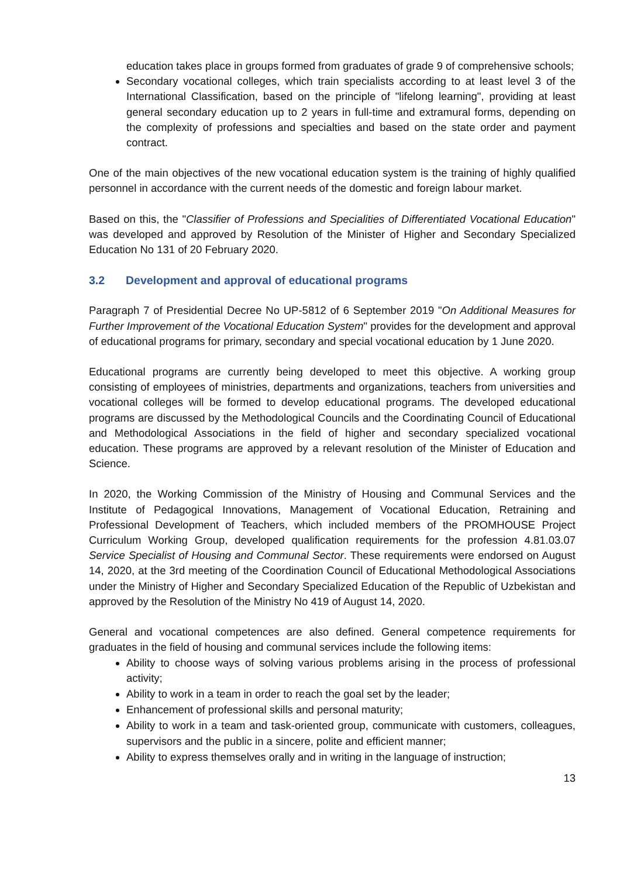education takes place in groups formed from graduates of grade 9 of comprehensive schools;
Secondary vocational colleges, which train specialists according to at least level 3 of the International Classification, based on the principle of "lifelong learning", providing at least general secondary education up to 2 years in full-time and extramural forms, depending on the complexity of professions and specialties and based on the state order and payment contract.
One of the main objectives of the new vocational education system is the training of highly qualified personnel in accordance with the current needs of the domestic and foreign labour market.
Based on this, the "Classifier of Professions and Specialities of Differentiated Vocational Education" was developed and approved by Resolution of the Minister of Higher and Secondary Specialized Education No 131 of 20 February 2020.
3.2 Development and approval of educational programs
Paragraph 7 of Presidential Decree No UP-5812 of 6 September 2019 "On Additional Measures for Further Improvement of the Vocational Education System" provides for the development and approval of educational programs for primary, secondary and special vocational education by 1 June 2020.
Educational programs are currently being developed to meet this objective. A working group consisting of employees of ministries, departments and organizations, teachers from universities and vocational colleges will be formed to develop educational programs. The developed educational programs are discussed by the Methodological Councils and the Coordinating Council of Educational and Methodological Associations in the field of higher and secondary specialized vocational education. These programs are approved by a relevant resolution of the Minister of Education and Science.
In 2020, the Working Commission of the Ministry of Housing and Communal Services and the Institute of Pedagogical Innovations, Management of Vocational Education, Retraining and Professional Development of Teachers, which included members of the PROMHOUSE Project Curriculum Working Group, developed qualification requirements for the profession 4.81.03.07 Service Specialist of Housing and Communal Sector. These requirements were endorsed on August 14, 2020, at the 3rd meeting of the Coordination Council of Educational Methodological Associations under the Ministry of Higher and Secondary Specialized Education of the Republic of Uzbekistan and approved by the Resolution of the Ministry No 419 of August 14, 2020.
General and vocational competences are also defined. General competence requirements for graduates in the field of housing and communal services include the following items:
Ability to choose ways of solving various problems arising in the process of professional activity;
Ability to work in a team in order to reach the goal set by the leader;
Enhancement of professional skills and personal maturity;
Ability to work in a team and task-oriented group, communicate with customers, colleagues, supervisors and the public in a sincere, polite and efficient manner;
Ability to express themselves orally and in writing in the language of instruction;
13